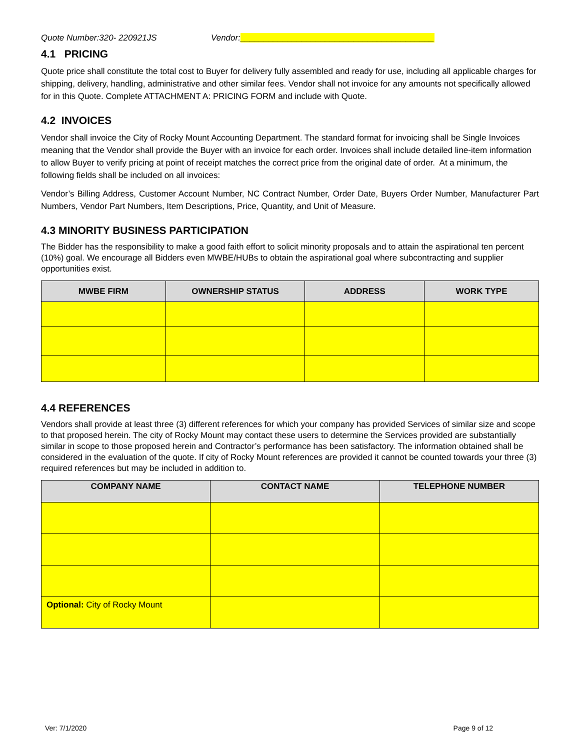Quote Number:320- 220921JS Vendor:_________________________________________
4.1 PRICING
Quote price shall constitute the total cost to Buyer for delivery fully assembled and ready for use, including all applicable charges for shipping, delivery, handling, administrative and other similar fees. Vendor shall not invoice for any amounts not specifically allowed for in this Quote. Complete ATTACHMENT A: PRICING FORM and include with Quote.
4.2 INVOICES
Vendor shall invoice the City of Rocky Mount Accounting Department. The standard format for invoicing shall be Single Invoices meaning that the Vendor shall provide the Buyer with an invoice for each order. Invoices shall include detailed line-item information to allow Buyer to verify pricing at point of receipt matches the correct price from the original date of order. At a minimum, the following fields shall be included on all invoices:
Vendor’s Billing Address, Customer Account Number, NC Contract Number, Order Date, Buyers Order Number, Manufacturer Part Numbers, Vendor Part Numbers, Item Descriptions, Price, Quantity, and Unit of Measure.
4.3 MINORITY BUSINESS PARTICIPATION
The Bidder has the responsibility to make a good faith effort to solicit minority proposals and to attain the aspirational ten percent (10%) goal. We encourage all Bidders even MWBE/HUBs to obtain the aspirational goal where subcontracting and supplier opportunities exist.
| MWBE FIRM | OWNERSHIP STATUS | ADDRESS | WORK TYPE |
| --- | --- | --- | --- |
4.4 REFERENCES
Vendors shall provide at least three (3) different references for which your company has provided Services of similar size and scope to that proposed herein. The city of Rocky Mount may contact these users to determine the Services provided are substantially similar in scope to those proposed herein and Contractor’s performance has been satisfactory. The information obtained shall be considered in the evaluation of the quote. If city of Rocky Mount references are provided it cannot be counted towards your three (3) required references but may be included in addition to.
| COMPANY NAME | CONTACT NAME | TELEPHONE NUMBER |
| --- | --- | --- |
| Optional: City of Rocky Mount | | |
Ver: 7/1/2020 Page 9 of 12